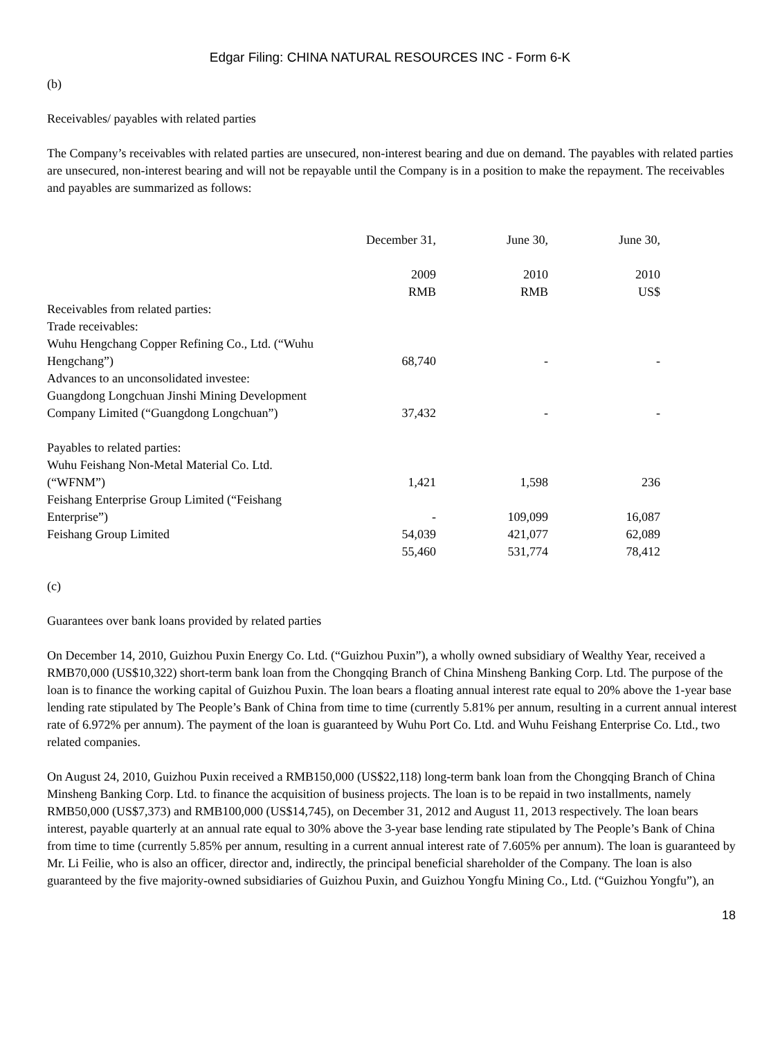Edgar Filing: CHINA NATURAL RESOURCES INC - Form 6-K
(b)
Receivables/ payables with related parties
The Company’s receivables with related parties are unsecured, non-interest bearing and due on demand. The payables with related parties are unsecured, non-interest bearing and will not be repayable until the Company is in a position to make the repayment. The receivables and payables are summarized as follows:
| | December 31, | June 30, | June 30, |
| --- | --- | --- | --- |
| | 2009 | 2010 | 2010 |
| | RMB | RMB | US$ |
| Receivables from related parties: | | | |
| Trade receivables: | | | |
| Wuhu Hengchang Copper Refining Co., Ltd. (“Wuhu Hengchang”) | 68,740 | - | - |
| Advances to an unconsolidated investee: | | | |
| Guangdong Longchuan Jinshi Mining Development Company Limited (“Guangdong Longchuan”) | 37,432 | - | - |
| Payables to related parties: | | | |
| Wuhu Feishang Non-Metal Material Co. Ltd. (“WFNM”) | 1,421 | 1,598 | 236 |
| Feishang Enterprise Group Limited (“Feishang Enterprise”) | - | 109,099 | 16,087 |
| Feishang Group Limited | 54,039 | 421,077 | 62,089 |
| | 55,460 | 531,774 | 78,412 |
(c)
Guarantees over bank loans provided by related parties
On December 14, 2010, Guizhou Puxin Energy Co. Ltd. (“Guizhou Puxin”), a wholly owned subsidiary of Wealthy Year, received a RMB70,000 (US$10,322) short-term bank loan from the Chongqing Branch of China Minsheng Banking Corp. Ltd. The purpose of the loan is to finance the working capital of Guizhou Puxin. The loan bears a floating annual interest rate equal to 20% above the 1-year base lending rate stipulated by The People’s Bank of China from time to time (currently 5.81% per annum, resulting in a current annual interest rate of 6.972% per annum). The payment of the loan is guaranteed by Wuhu Port Co. Ltd. and Wuhu Feishang Enterprise Co. Ltd., two related companies.
On August 24, 2010, Guizhou Puxin received a RMB150,000 (US$22,118) long-term bank loan from the Chongqing Branch of China Minsheng Banking Corp. Ltd. to finance the acquisition of business projects. The loan is to be repaid in two installments, namely RMB50,000 (US$7,373) and RMB100,000 (US$14,745), on December 31, 2012 and August 11, 2013 respectively. The loan bears interest, payable quarterly at an annual rate equal to 30% above the 3-year base lending rate stipulated by The People’s Bank of China from time to time (currently 5.85% per annum, resulting in a current annual interest rate of 7.605% per annum). The loan is guaranteed by Mr. Li Feilie, who is also an officer, director and, indirectly, the principal beneficial shareholder of the Company. The loan is also guaranteed by the five majority-owned subsidiaries of Guizhou Puxin, and Guizhou Yongfu Mining Co., Ltd. (“Guizhou Yongfu”), an
18